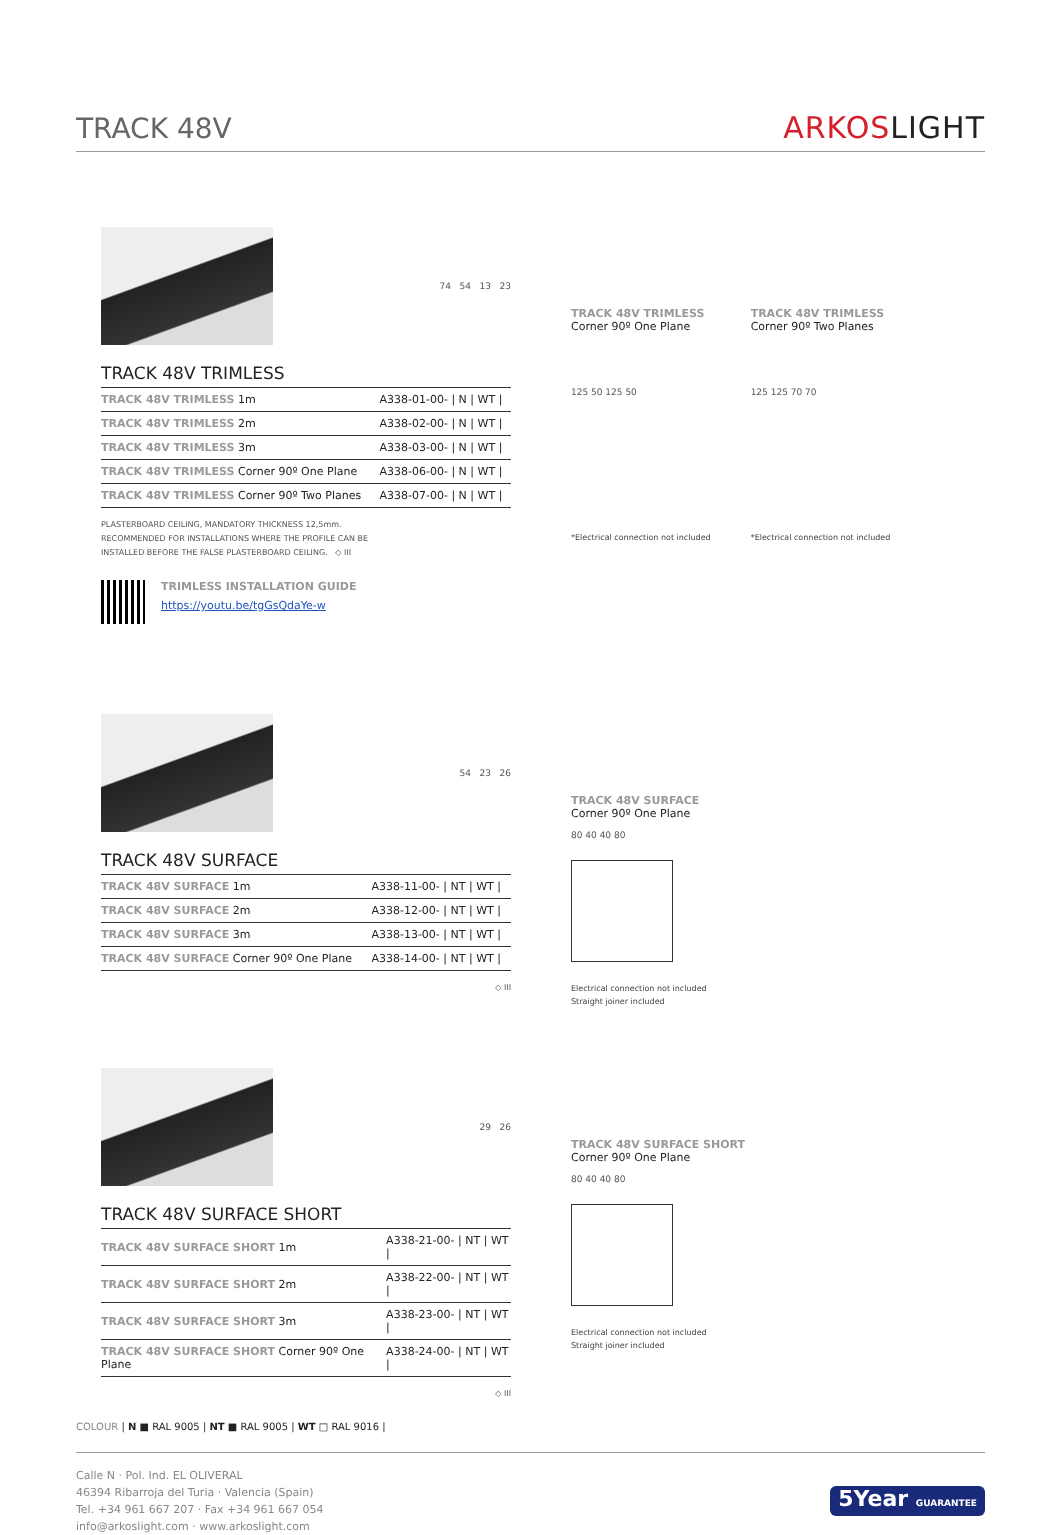TRACK 48V
ARKOSLIGHT
74 54 13 23
TRACK 48V TRIMLESS
| TRACK 48V TRIMLESS 1m | A338-01-00- / N / WT / |
| TRACK 48V TRIMLESS 2m | A338-02-00- / N / WT / |
| TRACK 48V TRIMLESS 3m | A338-03-00- / N / WT / |
| TRACK 48V TRIMLESS Corner 90º One Plane | A338-06-00- / N / WT / |
| TRACK 48V TRIMLESS Corner 90º Two Planes | A338-07-00- / N / WT / |
PLASTERBOARD CEILING, MANDATORY THICKNESS 12,5mm.
RECOMMENDED FOR INSTALLATIONS WHERE THE PROFILE CAN BE
INSTALLED BEFORE THE FALSE PLASTERBOARD CEILING. ◇ III
TRIMLESS INSTALLATION GUIDE
https://youtu.be/tgGsQdaYe-w
TRACK 48V TRIMLESS
Corner 90º One Plane
125 50 125 50
*Electrical connection not included
TRACK 48V TRIMLESS
Corner 90º Two Planes
125 125 70 70
*Electrical connection not included
54 23 26
TRACK 48V SURFACE
| TRACK 48V SURFACE 1m | A338-11-00- / NT / WT / |
| TRACK 48V SURFACE 2m | A338-12-00- / NT / WT / |
| TRACK 48V SURFACE 3m | A338-13-00- / NT / WT / |
| TRACK 48V SURFACE Corner 90º One Plane | A338-14-00- / NT / WT / |
◇ III
TRACK 48V SURFACE
Corner 90º One Plane
80 40 40 80
Electrical connection not included
Straight joiner included
29 26
TRACK 48V SURFACE SHORT
| TRACK 48V SURFACE SHORT 1m | A338-21-00- / NT / WT / |
| TRACK 48V SURFACE SHORT 2m | A338-22-00- / NT / WT / |
| TRACK 48V SURFACE SHORT 3m | A338-23-00- / NT / WT / |
| TRACK 48V SURFACE SHORT Corner 90º One Plane | A338-24-00- / NT / WT / |
◇ III
TRACK 48V SURFACE SHORT
Corner 90º One Plane
80 40 40 80
Electrical connection not included
Straight joiner included
COLOUR | N ■ RAL 9005 | NT ■ RAL 9005 | WT □ RAL 9016 |
Calle N · Pol. Ind. EL OLIVERAL
46394 Ribarroja del Turia · Valencia (Spain)
Tel. +34 961 667 207 · Fax +34 961 667 054
info@arkoslight.com · www.arkoslight.com
5Year GUARANTEE